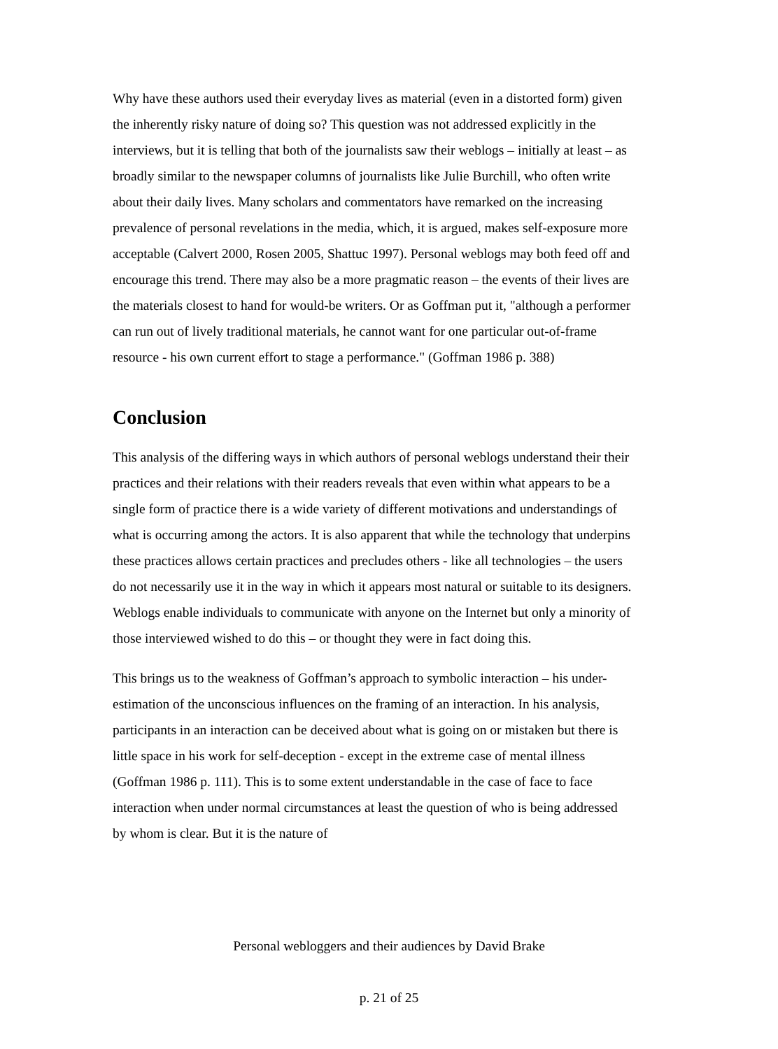Why have these authors used their everyday lives as material (even in a distorted form) given the inherently risky nature of doing so? This question was not addressed explicitly in the interviews, but it is telling that both of the journalists saw their weblogs – initially at least – as broadly similar to the newspaper columns of journalists like Julie Burchill, who often write about their daily lives. Many scholars and commentators have remarked on the increasing prevalence of personal revelations in the media, which, it is argued, makes self-exposure more acceptable (Calvert 2000, Rosen 2005, Shattuc 1997). Personal weblogs may both feed off and encourage this trend. There may also be a more pragmatic reason – the events of their lives are the materials closest to hand for would-be writers. Or as Goffman put it, "although a performer can run out of lively traditional materials, he cannot want for one particular out-of-frame resource - his own current effort to stage a performance." (Goffman 1986 p. 388)
Conclusion
This analysis of the differing ways in which authors of personal weblogs understand their their practices and their relations with their readers reveals that even within what appears to be a single form of practice there is a wide variety of different motivations and understandings of what is occurring among the actors. It is also apparent that while the technology that underpins these practices allows certain practices and precludes others - like all technologies – the users do not necessarily use it in the way in which it appears most natural or suitable to its designers. Weblogs enable individuals to communicate with anyone on the Internet but only a minority of those interviewed wished to do this – or thought they were in fact doing this.
This brings us to the weakness of Goffman’s approach to symbolic interaction – his under-estimation of the unconscious influences on the framing of an interaction. In his analysis, participants in an interaction can be deceived about what is going on or mistaken but there is little space in his work for self-deception - except in the extreme case of mental illness (Goffman 1986 p. 111). This is to some extent understandable in the case of face to face interaction when under normal circumstances at least the question of who is being addressed by whom is clear. But it is the nature of
Personal webloggers and their audiences by David Brake
p. 21 of 25